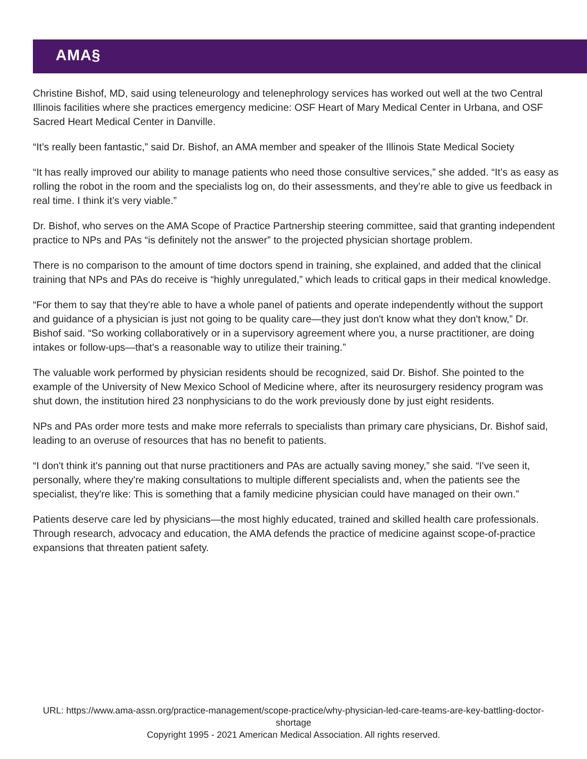AMA§
Christine Bishof, MD, said using teleneurology and telenephrology services has worked out well at the two Central Illinois facilities where she practices emergency medicine: OSF Heart of Mary Medical Center in Urbana, and OSF Sacred Heart Medical Center in Danville.
“It’s really been fantastic,” said Dr. Bishof, an AMA member and speaker of the Illinois State Medical Society
“It has really improved our ability to manage patients who need those consultive services,” she added. “It’s as easy as rolling the robot in the room and the specialists log on, do their assessments, and they’re able to give us feedback in real time. I think it’s very viable.”
Dr. Bishof, who serves on the AMA Scope of Practice Partnership steering committee, said that granting independent practice to NPs and PAs “is definitely not the answer” to the projected physician shortage problem.
There is no comparison to the amount of time doctors spend in training, she explained, and added that the clinical training that NPs and PAs do receive is “highly unregulated,” which leads to critical gaps in their medical knowledge.
“For them to say that they're able to have a whole panel of patients and operate independently without the support and guidance of a physician is just not going to be quality care—they just don't know what they don't know,” Dr. Bishof said. “So working collaboratively or in a supervisory agreement where you, a nurse practitioner, are doing intakes or follow-ups—that's a reasonable way to utilize their training.”
The valuable work performed by physician residents should be recognized, said Dr. Bishof. She pointed to the example of the University of New Mexico School of Medicine where, after its neurosurgery residency program was shut down, the institution hired 23 nonphysicians to do the work previously done by just eight residents.
NPs and PAs order more tests and make more referrals to specialists than primary care physicians, Dr. Bishof said, leading to an overuse of resources that has no benefit to patients.
“I don't think it's panning out that nurse practitioners and PAs are actually saving money,” she said. “I've seen it, personally, where they're making consultations to multiple different specialists and, when the patients see the specialist, they're like: This is something that a family medicine physician could have managed on their own.”
Patients deserve care led by physicians—the most highly educated, trained and skilled health care professionals. Through research, advocacy and education, the AMA defends the practice of medicine against scope-of-practice expansions that threaten patient safety.
URL: https://www.ama-assn.org/practice-management/scope-practice/why-physician-led-care-teams-are-key-battling-doctor-shortage
Copyright 1995 - 2021 American Medical Association. All rights reserved.